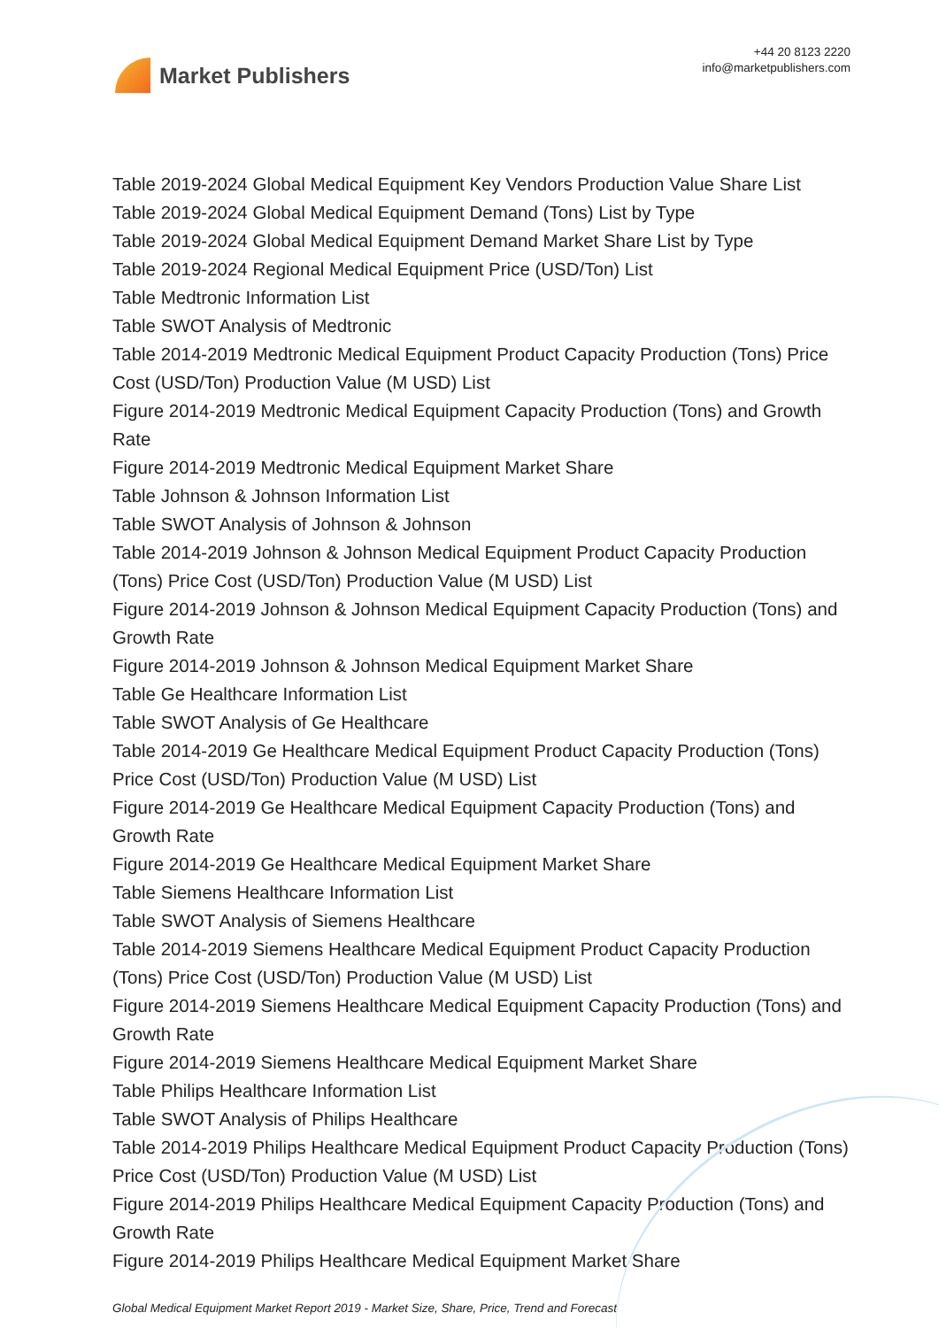Market Publishers
+44 20 8123 2220
info@marketpublishers.com
Table 2019-2024 Global Medical Equipment Key Vendors Production Value Share List
Table 2019-2024 Global Medical Equipment Demand (Tons) List by Type
Table 2019-2024 Global Medical Equipment Demand Market Share List by Type
Table 2019-2024 Regional Medical Equipment Price (USD/Ton) List
Table Medtronic Information List
Table SWOT Analysis of Medtronic
Table 2014-2019 Medtronic Medical Equipment Product Capacity Production (Tons) Price Cost (USD/Ton) Production Value (M USD) List
Figure 2014-2019 Medtronic Medical Equipment Capacity Production (Tons) and Growth Rate
Figure 2014-2019 Medtronic Medical Equipment Market Share
Table Johnson & Johnson Information List
Table SWOT Analysis of Johnson & Johnson
Table 2014-2019 Johnson & Johnson Medical Equipment Product Capacity Production (Tons) Price Cost (USD/Ton) Production Value (M USD) List
Figure 2014-2019 Johnson & Johnson Medical Equipment Capacity Production (Tons) and Growth Rate
Figure 2014-2019 Johnson & Johnson Medical Equipment Market Share
Table Ge Healthcare Information List
Table SWOT Analysis of Ge Healthcare
Table 2014-2019 Ge Healthcare Medical Equipment Product Capacity Production (Tons) Price Cost (USD/Ton) Production Value (M USD) List
Figure 2014-2019 Ge Healthcare Medical Equipment Capacity Production (Tons) and Growth Rate
Figure 2014-2019 Ge Healthcare Medical Equipment Market Share
Table Siemens Healthcare Information List
Table SWOT Analysis of Siemens Healthcare
Table 2014-2019 Siemens Healthcare Medical Equipment Product Capacity Production (Tons) Price Cost (USD/Ton) Production Value (M USD) List
Figure 2014-2019 Siemens Healthcare Medical Equipment Capacity Production (Tons) and Growth Rate
Figure 2014-2019 Siemens Healthcare Medical Equipment Market Share
Table Philips Healthcare Information List
Table SWOT Analysis of Philips Healthcare
Table 2014-2019 Philips Healthcare Medical Equipment Product Capacity Production (Tons) Price Cost (USD/Ton) Production Value (M USD) List
Figure 2014-2019 Philips Healthcare Medical Equipment Capacity Production (Tons) and Growth Rate
Figure 2014-2019 Philips Healthcare Medical Equipment Market Share
Global Medical Equipment Market Report 2019 - Market Size, Share, Price, Trend and Forecast